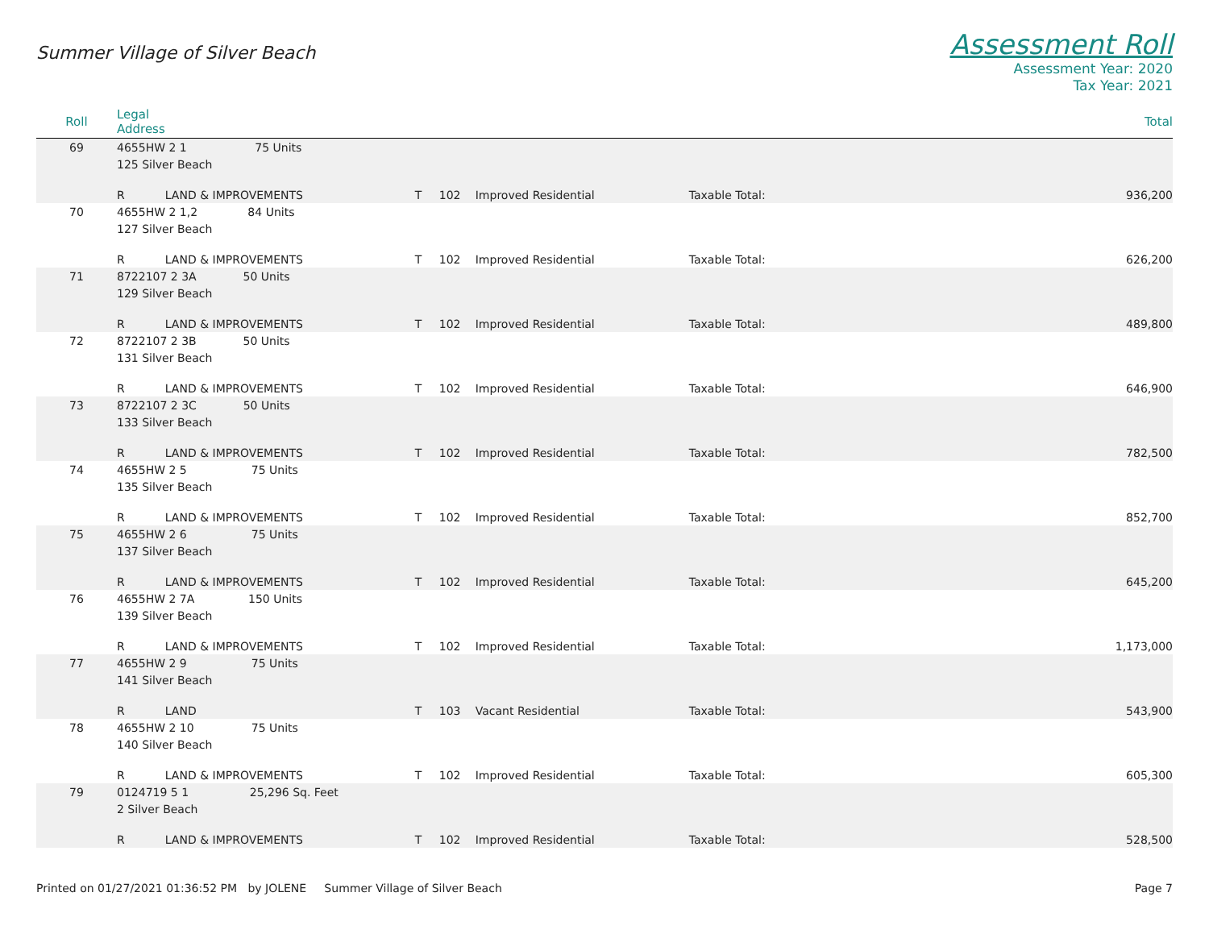Summer Village of Silver Beach
Assessment Roll
Assessment Year: 2020
Tax Year: 2021
| Roll | Legal Address | | | | | | Total |
| --- | --- | --- | --- | --- | --- | --- | --- |
| 69 | 4655HW 2 1 75 Units | | | | | | |
| | 125 Silver Beach | | | | | | |
| | R | LAND & IMPROVEMENTS | T | 102 | Improved Residential | Taxable Total: | 936,200 |
| 70 | 4655HW 2 1,2 84 Units | | | | | | |
| | 127 Silver Beach | | | | | | |
| | R | LAND & IMPROVEMENTS | T | 102 | Improved Residential | Taxable Total: | 626,200 |
| 71 | 8722107 2 3A 50 Units | | | | | | |
| | 129 Silver Beach | | | | | | |
| | R | LAND & IMPROVEMENTS | T | 102 | Improved Residential | Taxable Total: | 489,800 |
| 72 | 8722107 2 3B 50 Units | | | | | | |
| | 131 Silver Beach | | | | | | |
| | R | LAND & IMPROVEMENTS | T | 102 | Improved Residential | Taxable Total: | 646,900 |
| 73 | 8722107 2 3C 50 Units | | | | | | |
| | 133 Silver Beach | | | | | | |
| | R | LAND & IMPROVEMENTS | T | 102 | Improved Residential | Taxable Total: | 782,500 |
| 74 | 4655HW 2 5 75 Units | | | | | | |
| | 135 Silver Beach | | | | | | |
| | R | LAND & IMPROVEMENTS | T | 102 | Improved Residential | Taxable Total: | 852,700 |
| 75 | 4655HW 2 6 75 Units | | | | | | |
| | 137 Silver Beach | | | | | | |
| | R | LAND & IMPROVEMENTS | T | 102 | Improved Residential | Taxable Total: | 645,200 |
| 76 | 4655HW 2 7A 150 Units | | | | | | |
| | 139 Silver Beach | | | | | | |
| | R | LAND & IMPROVEMENTS | T | 102 | Improved Residential | Taxable Total: | 1,173,000 |
| 77 | 4655HW 2 9 75 Units | | | | | | |
| | 141 Silver Beach | | | | | | |
| | R | LAND | T | 103 | Vacant Residential | Taxable Total: | 543,900 |
| 78 | 4655HW 2 10 75 Units | | | | | | |
| | 140 Silver Beach | | | | | | |
| | R | LAND & IMPROVEMENTS | T | 102 | Improved Residential | Taxable Total: | 605,300 |
| 79 | 0124719 5 1 25,296 Sq. Feet | | | | | | |
| | 2 Silver Beach | | | | | | |
| | R | LAND & IMPROVEMENTS | T | 102 | Improved Residential | Taxable Total: | 528,500 |
Printed on 01/27/2021 01:36:52 PM by JOLENE Summer Village of Silver Beach
Page 7